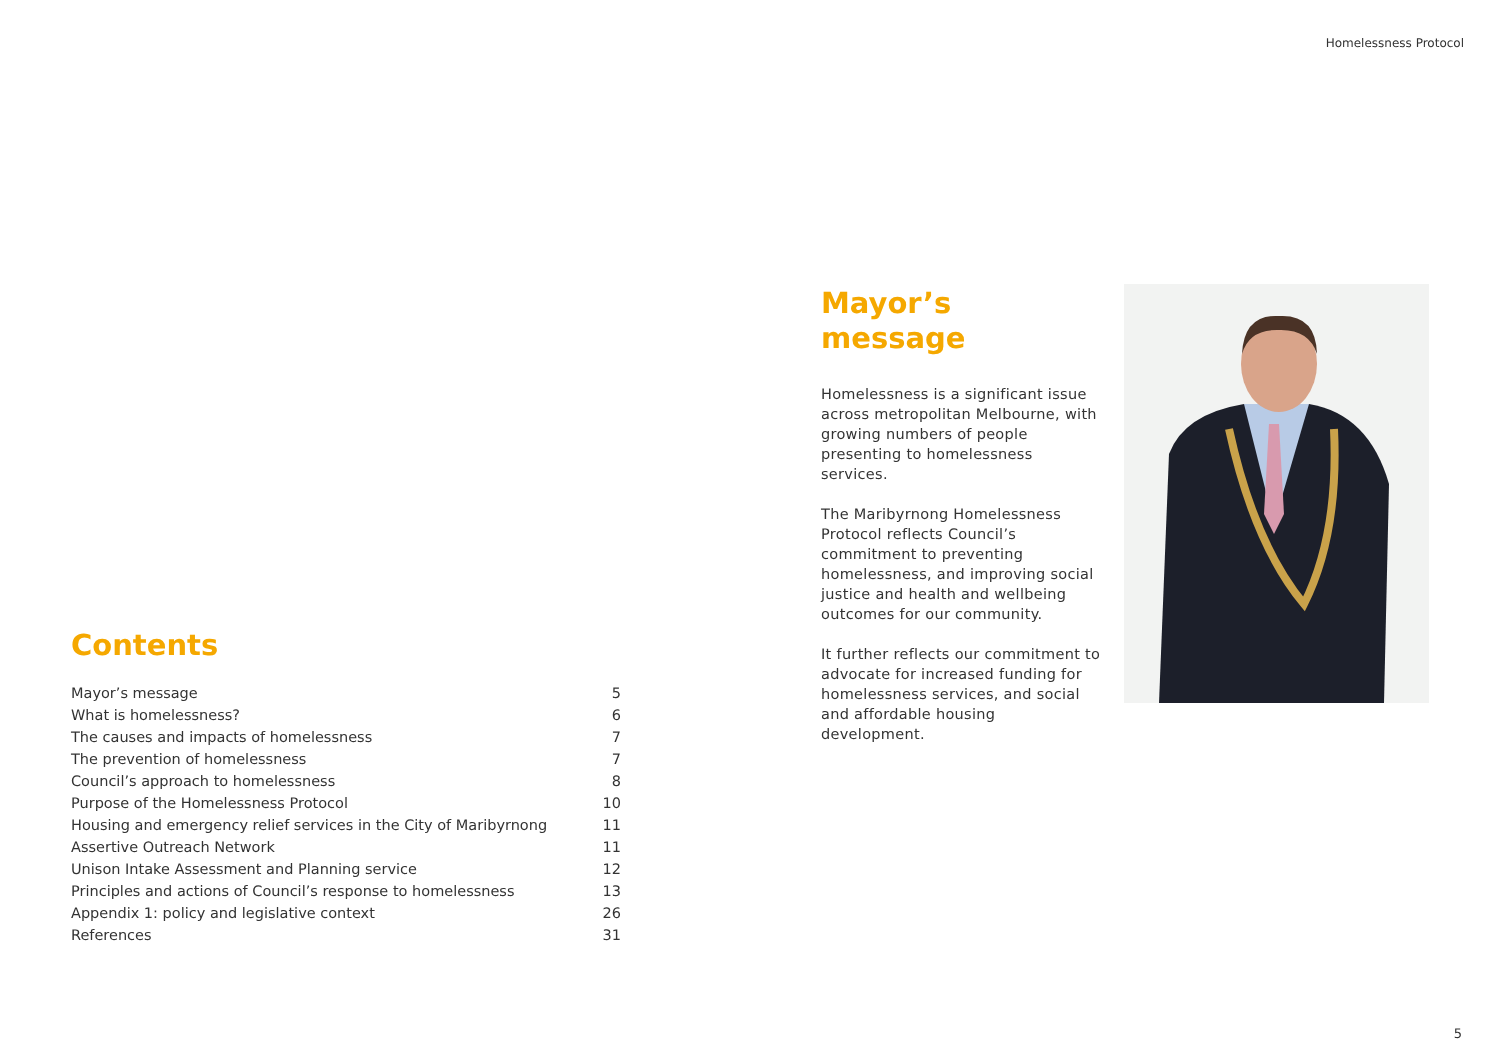Homelessness Protocol
Contents
| Mayor’s message | 5 |
| What is homelessness? | 6 |
| The causes and impacts of homelessness | 7 |
| The prevention of homelessness | 7 |
| Council’s approach to homelessness | 8 |
| Purpose of the Homelessness Protocol | 10 |
| Housing and emergency relief services in the City of Maribyrnong | 11 |
| Assertive Outreach Network | 11 |
| Unison Intake Assessment and Planning service | 12 |
| Principles and actions of Council’s response to homelessness | 13 |
| Appendix 1: policy and legislative context | 26 |
| References | 31 |
Mayor’s
message
Homelessness is a significant issue across metropolitan Melbourne, with growing numbers of people presenting to homelessness services.
The Maribyrnong Homelessness Protocol reflects Council’s commitment to preventing homelessness, and improving social justice and health and wellbeing outcomes for our community.
It further reflects our commitment to advocate for increased funding for homelessness services, and social and affordable housing development.
5